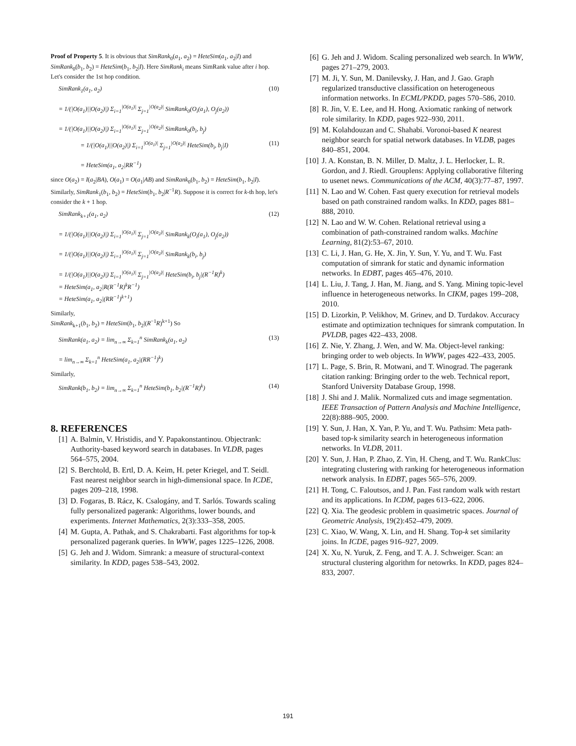Proof of Property 5. It is obvious that SimRank<sub>0</sub>(a<sub>1</sub>, a<sub>2</sub>) = HeteSim(a<sub>1</sub>, a<sub>2</sub>|I) and SimRank<sub>0</sub>(b<sub>1</sub>, b<sub>2</sub>) = HeteSim(b<sub>1</sub>, b<sub>2</sub>|I). Here SimRank<sub>i</sub> means SimRank value after i hop. Let's consider the 1st hop condition.
SimRank<sub>1</sub>(a<sub>1</sub>, a<sub>2</sub>)
= 1/(|O(a<sub>1</sub>)||O(a<sub>2</sub>)|) Σ<sub>i=1</sub><sup>|O(a<sub>1</sub>)|</sup> Σ<sub>j=1</sub><sup>|O(a<sub>2</sub>)|</sup> SimRank<sub>0</sub>(O<sub>i</sub>(a<sub>1</sub>), O<sub>j</sub>(a<sub>2</sub>))
= 1/(|O(a<sub>1</sub>)||O(a<sub>2</sub>)|) Σ<sub>i=1</sub><sup>|O(a<sub>1</sub>)|</sup> Σ<sub>j=1</sub><sup>|O(a<sub>2</sub>)|</sup> SimRank<sub>0</sub>(b<sub>i</sub>, b<sub>j</sub>)
(10)
= 1/(|O(a<sub>1</sub>)||O(a<sub>2</sub>)|) Σ<sub>i=1</sub><sup>|O(a<sub>1</sub>)|</sup> Σ<sub>j=1</sub><sup>|O(a<sub>2</sub>)|</sup> HeteSim(b<sub>i</sub>, b<sub>j</sub>|I)
= HeteSim(a<sub>1</sub>, a<sub>2</sub>|RR<sup>−1</sup>)
(11)
since O(a<sub>2</sub>) = I(a<sub>2</sub>|BA), O(a<sub>1</sub>) = O(a<sub>1</sub>|AB) and SimRank<sub>0</sub>(b<sub>1</sub>, b<sub>2</sub>) = HeteSim(b<sub>1</sub>, b<sub>2</sub>|I). Similarly, SimRank<sub>1</sub>(b<sub>1</sub>, b<sub>2</sub>) = HeteSim(b<sub>1</sub>, b<sub>2</sub>|R<sup>−1</sup>R). Suppose it is correct for k-th hop, let's consider the k + 1 hop.
SimRank<sub>k+1</sub>(a<sub>1</sub>, a<sub>2</sub>)
= 1/(|O(a<sub>1</sub>)||O(a<sub>2</sub>)|) Σ<sub>i=1</sub><sup>|O(a<sub>1</sub>)|</sup> Σ<sub>j=1</sub><sup>|O(a<sub>2</sub>)|</sup> SimRank<sub>k</sub>(O<sub>i</sub>(a<sub>1</sub>), O<sub>j</sub>(a<sub>2</sub>))
= 1/(|O(a<sub>1</sub>)||O(a<sub>2</sub>)|) Σ<sub>i=1</sub><sup>|O(a<sub>1</sub>)|</sup> Σ<sub>j=1</sub><sup>|O(a<sub>2</sub>)|</sup> SimRank<sub>k</sub>(b<sub>i</sub>, b<sub>j</sub>)
= 1/(|O(a<sub>1</sub>)||O(a<sub>2</sub>)|) Σ<sub>i=1</sub><sup>|O(a<sub>1</sub>)|</sup> Σ<sub>j=1</sub><sup>|O(a<sub>2</sub>)|</sup> HeteSim(b<sub>i</sub>, b<sub>j</sub>|(R<sup>−1</sup>R)<sup>k</sup>)
= HeteSim(a<sub>1</sub>, a<sub>2</sub>|R(R<sup>−1</sup>R)<sup>k</sup>R<sup>−1</sup>)
= HeteSim(a<sub>1</sub>, a<sub>2</sub>|(RR<sup>−1</sup>)<sup>k+1</sup>)
(12)
Similarly,
SimRank<sub>k+1</sub>(b<sub>1</sub>, b<sub>2</sub>) = HeteSim(b<sub>1</sub>, b<sub>2</sub>|(R<sup>−1</sup>R)<sup>k+1</sup>) So
SimRank(a<sub>1</sub>, a<sub>2</sub>) = lim<sub>n→∞</sub> Σ<sub>k=1</sub><sup>n</sup> SimRank<sub>k</sub>(a<sub>1</sub>, a<sub>2</sub>)
= lim<sub>n→∞</sub> Σ<sub>k=1</sub><sup>n</sup> HeteSim(a<sub>1</sub>, a<sub>2</sub>|(RR<sup>−1</sup>)<sup>k</sup>)
(13)
Similarly,
SimRank(b<sub>1</sub>, b<sub>2</sub>) = lim<sub>n→∞</sub> Σ<sub>k=1</sub><sup>n</sup> HeteSim(b<sub>1</sub>, b<sub>2</sub>|(R<sup>−1</sup>R)<sup>k</sup>)
(14)
8. REFERENCES
[1] A. Balmin, V. Hristidis, and Y. Papakonstantinou. Objectrank: Authority-based keyword search in databases. In VLDB, pages 564–575, 2004.
[2] S. Berchtold, B. Ertl, D. A. Keim, H. peter Kriegel, and T. Seidl. Fast nearest neighbor search in high-dimensional space. In ICDE, pages 209–218, 1998.
[3] D. Fogaras, B. Rácz, K. Csalogány, and T. Sarlós. Towards scaling fully personalized pagerank: Algorithms, lower bounds, and experiments. Internet Mathematics, 2(3):333–358, 2005.
[4] M. Gupta, A. Pathak, and S. Chakrabarti. Fast algorithms for top-k personalized pagerank queries. In WWW, pages 1225–1226, 2008.
[5] G. Jeh and J. Widom. Simrank: a measure of structural-context similarity. In KDD, pages 538–543, 2002.
[6] G. Jeh and J. Widom. Scaling personalized web search. In WWW, pages 271–279, 2003.
[7] M. Ji, Y. Sun, M. Danilevsky, J. Han, and J. Gao. Graph regularized transductive classification on heterogeneous information networks. In ECML/PKDD, pages 570–586, 2010.
[8] R. Jin, V. E. Lee, and H. Hong. Axiomatic ranking of network role similarity. In KDD, pages 922–930, 2011.
[9] M. Kolahdouzan and C. Shahabi. Voronoi-based K nearest neighbor search for spatial network databases. In VLDB, pages 840–851, 2004.
[10] J. A. Konstan, B. N. Miller, D. Maltz, J. L. Herlocker, L. R. Gordon, and J. Riedl. Grouplens: Applying collaborative filtering to usenet news. Communications of the ACM, 40(3):77–87, 1997.
[11] N. Lao and W. Cohen. Fast query execution for retrieval models based on path constrained random walks. In KDD, pages 881–888, 2010.
[12] N. Lao and W. W. Cohen. Relational retrieval using a combination of path-constrained random walks. Machine Learning, 81(2):53–67, 2010.
[13] C. Li, J. Han, G. He, X. Jin, Y. Sun, Y. Yu, and T. Wu. Fast computation of simrank for static and dynamic information networks. In EDBT, pages 465–476, 2010.
[14] L. Liu, J. Tang, J. Han, M. Jiang, and S. Yang. Mining topic-level influence in heterogeneous networks. In CIKM, pages 199–208, 2010.
[15] D. Lizorkin, P. Velikhov, M. Grinev, and D. Turdakov. Accuracy estimate and optimization techniques for simrank computation. In PVLDB, pages 422–433, 2008.
[16] Z. Nie, Y. Zhang, J. Wen, and W. Ma. Object-level ranking: bringing order to web objects. In WWW, pages 422–433, 2005.
[17] L. Page, S. Brin, R. Motwani, and T. Winograd. The pagerank citation ranking: Bringing order to the web. Technical report, Stanford University Database Group, 1998.
[18] J. Shi and J. Malik. Normalized cuts and image segmentation. IEEE Transaction of Pattern Analysis and Machine Intelligence, 22(8):888–905, 2000.
[19] Y. Sun, J. Han, X. Yan, P. Yu, and T. Wu. Pathsim: Meta path-based top-k similarity search in heterogeneous information networks. In VLDB, 2011.
[20] Y. Sun, J. Han, P. Zhao, Z. Yin, H. Cheng, and T. Wu. RankClus: integrating clustering with ranking for heterogeneous information network analysis. In EDBT, pages 565–576, 2009.
[21] H. Tong, C. Faloutsos, and J. Pan. Fast random walk with restart and its applications. In ICDM, pages 613–622, 2006.
[22] Q. Xia. The geodesic problem in quasimetric spaces. Journal of Geometric Analysis, 19(2):452–479, 2009.
[23] C. Xiao, W. Wang, X. Lin, and H. Shang. Top-k set similarity joins. In ICDE, pages 916–927, 2009.
[24] X. Xu, N. Yuruk, Z. Feng, and T. A. J. Schweiger. Scan: an structural clustering algorithm for netowrks. In KDD, pages 824–833, 2007.
191